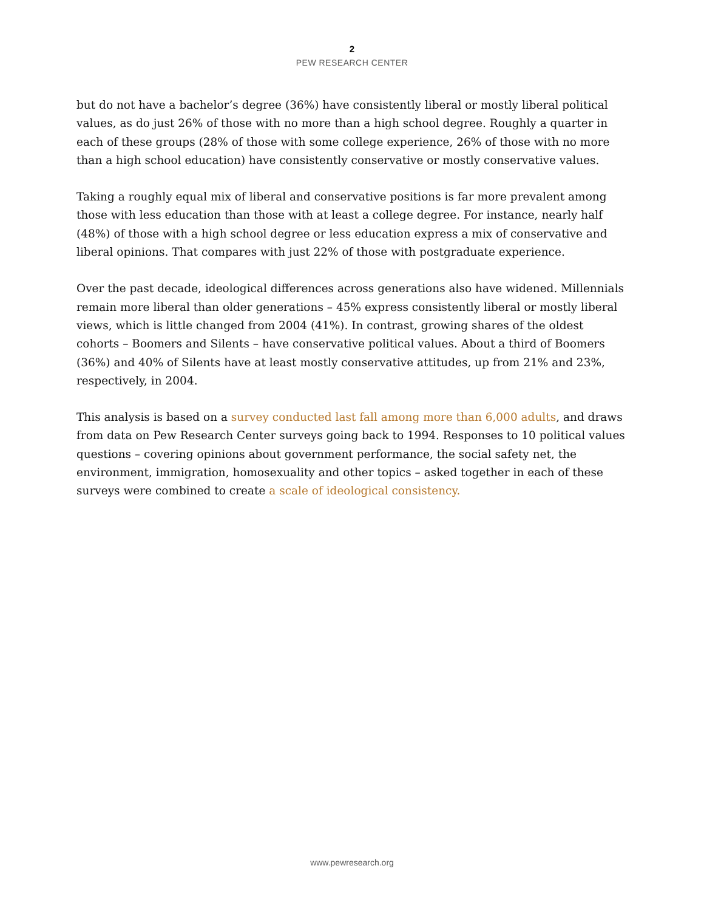2
PEW RESEARCH CENTER
but do not have a bachelor’s degree (36%) have consistently liberal or mostly liberal political values, as do just 26% of those with no more than a high school degree. Roughly a quarter in each of these groups (28% of those with some college experience, 26% of those with no more than a high school education) have consistently conservative or mostly conservative values.
Taking a roughly equal mix of liberal and conservative positions is far more prevalent among those with less education than those with at least a college degree. For instance, nearly half (48%) of those with a high school degree or less education express a mix of conservative and liberal opinions. That compares with just 22% of those with postgraduate experience.
Over the past decade, ideological differences across generations also have widened. Millennials remain more liberal than older generations – 45% express consistently liberal or mostly liberal views, which is little changed from 2004 (41%). In contrast, growing shares of the oldest cohorts – Boomers and Silents – have conservative political values. About a third of Boomers (36%) and 40% of Silents have at least mostly conservative attitudes, up from 21% and 23%, respectively, in 2004.
This analysis is based on a survey conducted last fall among more than 6,000 adults, and draws from data on Pew Research Center surveys going back to 1994. Responses to 10 political values questions – covering opinions about government performance, the social safety net, the environment, immigration, homosexuality and other topics – asked together in each of these surveys were combined to create a scale of ideological consistency.
www.pewresearch.org